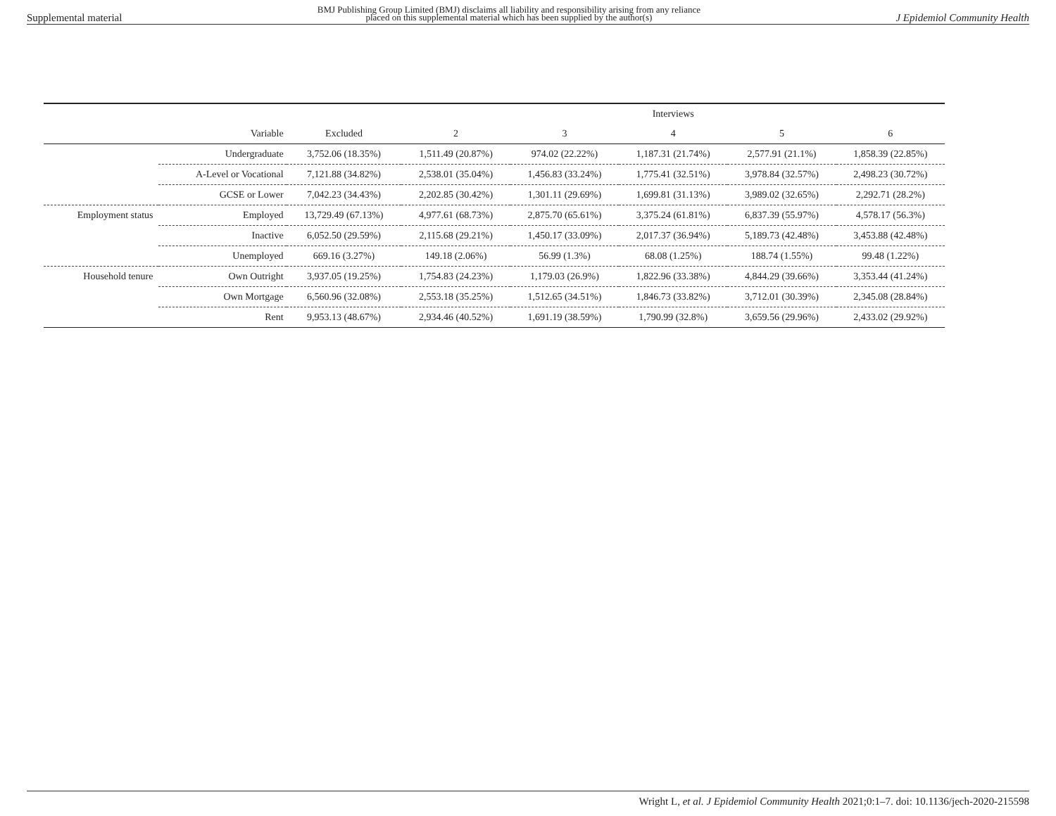Supplemental material BMJ Publishing Group Limited (BMJ) disclaims all liability and responsibility arising from any reliance
placed on this supplemental material which has been supplied by the author(s) J Epidemiol Community Health
| | | | Interviews | | | | |
| | Variable | Excluded | 2 | 3 | 4 | 5 | 6 |
| | Undergraduate | 3,752.06 (18.35%) | 1,511.49 (20.87%) | 974.02 (22.22%) | 1,187.31 (21.74%) | 2,577.91 (21.1%) | 1,858.39 (22.85%) |
| | A-Level or Vocational | 7,121.88 (34.82%) | 2,538.01 (35.04%) | 1,456.83 (33.24%) | 1,775.41 (32.51%) | 3,978.84 (32.57%) | 2,498.23 (30.72%) |
| | GCSE or Lower | 7,042.23 (34.43%) | 2,202.85 (30.42%) | 1,301.11 (29.69%) | 1,699.81 (31.13%) | 3,989.02 (32.65%) | 2,292.71 (28.2%) |
| Employment status | Employed | 13,729.49 (67.13%) | 4,977.61 (68.73%) | 2,875.70 (65.61%) | 3,375.24 (61.81%) | 6,837.39 (55.97%) | 4,578.17 (56.3%) |
| | Inactive | 6,052.50 (29.59%) | 2,115.68 (29.21%) | 1,450.17 (33.09%) | 2,017.37 (36.94%) | 5,189.73 (42.48%) | 3,453.88 (42.48%) |
| | Unemployed | 669.16 (3.27%) | 149.18 (2.06%) | 56.99 (1.3%) | 68.08 (1.25%) | 188.74 (1.55%) | 99.48 (1.22%) |
| Household tenure | Own Outright | 3,937.05 (19.25%) | 1,754.83 (24.23%) | 1,179.03 (26.9%) | 1,822.96 (33.38%) | 4,844.29 (39.66%) | 3,353.44 (41.24%) |
| | Own Mortgage | 6,560.96 (32.08%) | 2,553.18 (35.25%) | 1,512.65 (34.51%) | 1,846.73 (33.82%) | 3,712.01 (30.39%) | 2,345.08 (28.84%) |
| | Rent | 9,953.13 (48.67%) | 2,934.46 (40.52%) | 1,691.19 (38.59%) | 1,790.99 (32.8%) | 3,659.56 (29.96%) | 2,433.02 (29.92%) |
Wright L, et al. J Epidemiol Community Health 2021;0:1–7. doi: 10.1136/jech-2020-215598